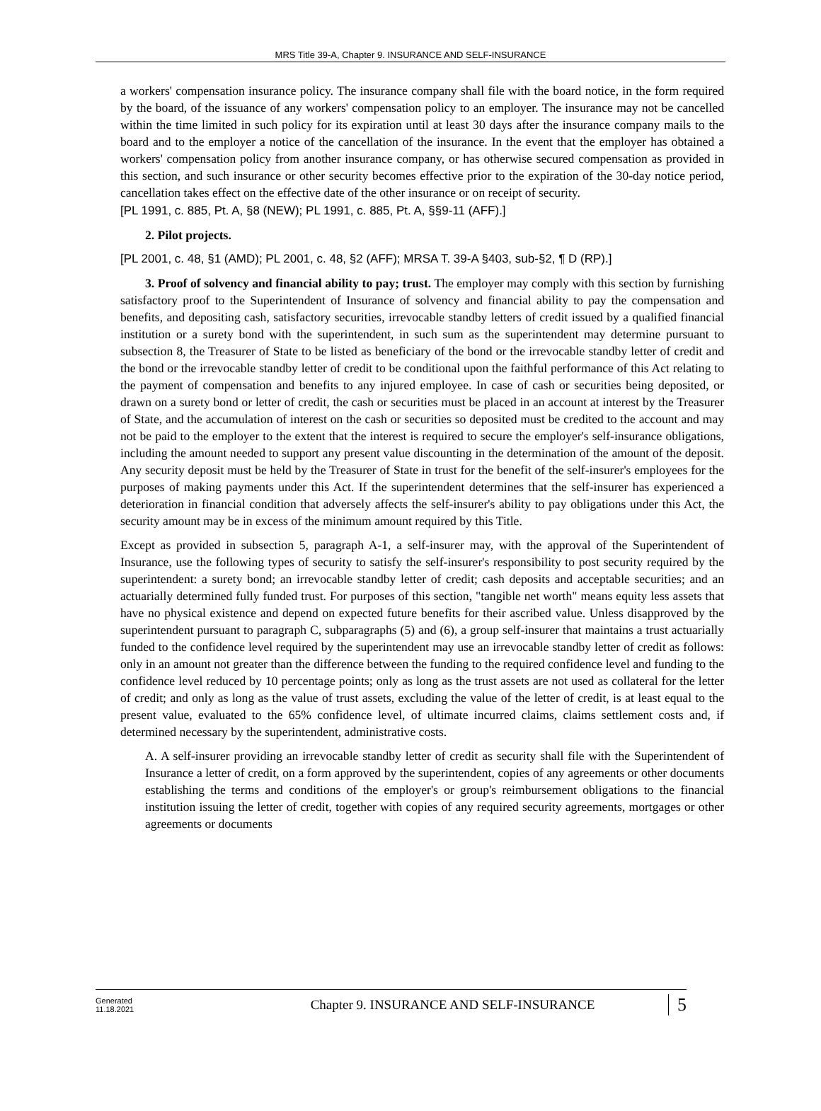MRS Title 39-A, Chapter 9. INSURANCE AND SELF-INSURANCE
a workers' compensation insurance policy. The insurance company shall file with the board notice, in the form required by the board, of the issuance of any workers' compensation policy to an employer. The insurance may not be cancelled within the time limited in such policy for its expiration until at least 30 days after the insurance company mails to the board and to the employer a notice of the cancellation of the insurance. In the event that the employer has obtained a workers' compensation policy from another insurance company, or has otherwise secured compensation as provided in this section, and such insurance or other security becomes effective prior to the expiration of the 30-day notice period, cancellation takes effect on the effective date of the other insurance or on receipt of security.
[PL 1991, c. 885, Pt. A, §8 (NEW); PL 1991, c. 885, Pt. A, §§9-11 (AFF).]
2. Pilot projects.
[PL 2001, c. 48, §1 (AMD); PL 2001, c. 48, §2 (AFF); MRSA T. 39-A §403, sub-§2, ¶ D (RP).]
3. Proof of solvency and financial ability to pay; trust. The employer may comply with this section by furnishing satisfactory proof to the Superintendent of Insurance of solvency and financial ability to pay the compensation and benefits, and depositing cash, satisfactory securities, irrevocable standby letters of credit issued by a qualified financial institution or a surety bond with the superintendent, in such sum as the superintendent may determine pursuant to subsection 8, the Treasurer of State to be listed as beneficiary of the bond or the irrevocable standby letter of credit and the bond or the irrevocable standby letter of credit to be conditional upon the faithful performance of this Act relating to the payment of compensation and benefits to any injured employee. In case of cash or securities being deposited, or drawn on a surety bond or letter of credit, the cash or securities must be placed in an account at interest by the Treasurer of State, and the accumulation of interest on the cash or securities so deposited must be credited to the account and may not be paid to the employer to the extent that the interest is required to secure the employer's self-insurance obligations, including the amount needed to support any present value discounting in the determination of the amount of the deposit. Any security deposit must be held by the Treasurer of State in trust for the benefit of the self-insurer's employees for the purposes of making payments under this Act. If the superintendent determines that the self-insurer has experienced a deterioration in financial condition that adversely affects the self-insurer's ability to pay obligations under this Act, the security amount may be in excess of the minimum amount required by this Title.
Except as provided in subsection 5, paragraph A-1, a self-insurer may, with the approval of the Superintendent of Insurance, use the following types of security to satisfy the self-insurer's responsibility to post security required by the superintendent: a surety bond; an irrevocable standby letter of credit; cash deposits and acceptable securities; and an actuarially determined fully funded trust. For purposes of this section, "tangible net worth" means equity less assets that have no physical existence and depend on expected future benefits for their ascribed value. Unless disapproved by the superintendent pursuant to paragraph C, subparagraphs (5) and (6), a group self-insurer that maintains a trust actuarially funded to the confidence level required by the superintendent may use an irrevocable standby letter of credit as follows: only in an amount not greater than the difference between the funding to the required confidence level and funding to the confidence level reduced by 10 percentage points; only as long as the trust assets are not used as collateral for the letter of credit; and only as long as the value of trust assets, excluding the value of the letter of credit, is at least equal to the present value, evaluated to the 65% confidence level, of ultimate incurred claims, claims settlement costs and, if determined necessary by the superintendent, administrative costs.
A. A self-insurer providing an irrevocable standby letter of credit as security shall file with the Superintendent of Insurance a letter of credit, on a form approved by the superintendent, copies of any agreements or other documents establishing the terms and conditions of the employer's or group's reimbursement obligations to the financial institution issuing the letter of credit, together with copies of any required security agreements, mortgages or other agreements or documents
Generated
11.18.2021
Chapter 9. INSURANCE AND SELF-INSURANCE
5